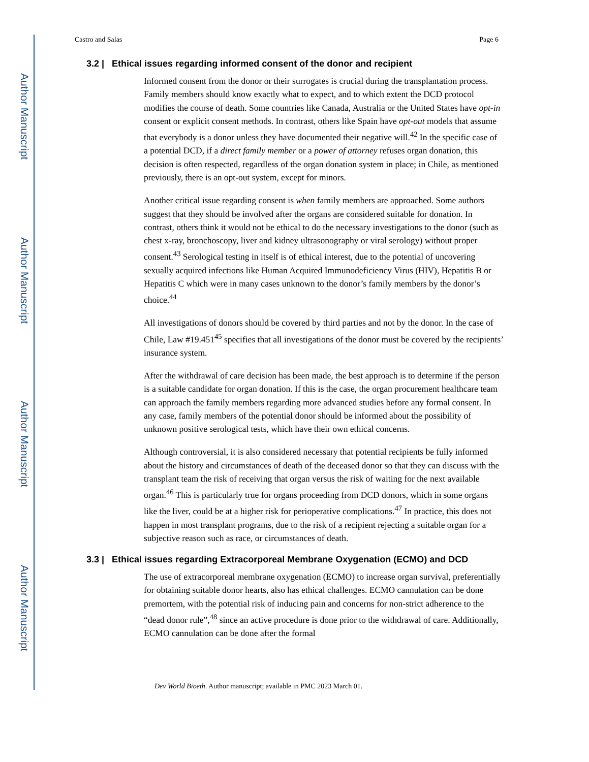Author Manuscript
Author Manuscript
Author Manuscript
Author Manuscript
Castro and Salas Page 6
3.2 | Ethical issues regarding informed consent of the donor and recipient
Informed consent from the donor or their surrogates is crucial during the transplantation process. Family members should know exactly what to expect, and to which extent the DCD protocol modifies the course of death. Some countries like Canada, Australia or the United States have opt-in consent or explicit consent methods. In contrast, others like Spain have opt-out models that assume that everybody is a donor unless they have documented their negative will.<sup>42</sup> In the specific case of a potential DCD, if a direct family member or a power of attorney refuses organ donation, this decision is often respected, regardless of the organ donation system in place; in Chile, as mentioned previously, there is an opt-out system, except for minors.
Another critical issue regarding consent is when family members are approached. Some authors suggest that they should be involved after the organs are considered suitable for donation. In contrast, others think it would not be ethical to do the necessary investigations to the donor (such as chest x-ray, bronchoscopy, liver and kidney ultrasonography or viral serology) without proper consent.<sup>43</sup> Serological testing in itself is of ethical interest, due to the potential of uncovering sexually acquired infections like Human Acquired Immunodeficiency Virus (HIV), Hepatitis B or Hepatitis C which were in many cases unknown to the donor’s family members by the donor’s choice.<sup>44</sup>
All investigations of donors should be covered by third parties and not by the donor. In the case of Chile, Law #19.451<sup>45</sup> specifies that all investigations of the donor must be covered by the recipients’ insurance system.
After the withdrawal of care decision has been made, the best approach is to determine if the person is a suitable candidate for organ donation. If this is the case, the organ procurement healthcare team can approach the family members regarding more advanced studies before any formal consent. In any case, family members of the potential donor should be informed about the possibility of unknown positive serological tests, which have their own ethical concerns.
Although controversial, it is also considered necessary that potential recipients be fully informed about the history and circumstances of death of the deceased donor so that they can discuss with the transplant team the risk of receiving that organ versus the risk of waiting for the next available organ.<sup>46</sup> This is particularly true for organs proceeding from DCD donors, which in some organs like the liver, could be at a higher risk for perioperative complications.<sup>47</sup> In practice, this does not happen in most transplant programs, due to the risk of a recipient rejecting a suitable organ for a subjective reason such as race, or circumstances of death.
3.3 | Ethical issues regarding Extracorporeal Membrane Oxygenation (ECMO) and DCD
The use of extracorporeal membrane oxygenation (ECMO) to increase organ survival, preferentially for obtaining suitable donor hearts, also has ethical challenges. ECMO cannulation can be done premortem, with the potential risk of inducing pain and concerns for non-strict adherence to the “dead donor rule”,<sup>48</sup> since an active procedure is done prior to the withdrawal of care. Additionally, ECMO cannulation can be done after the formal
Dev World Bioeth. Author manuscript; available in PMC 2023 March 01.